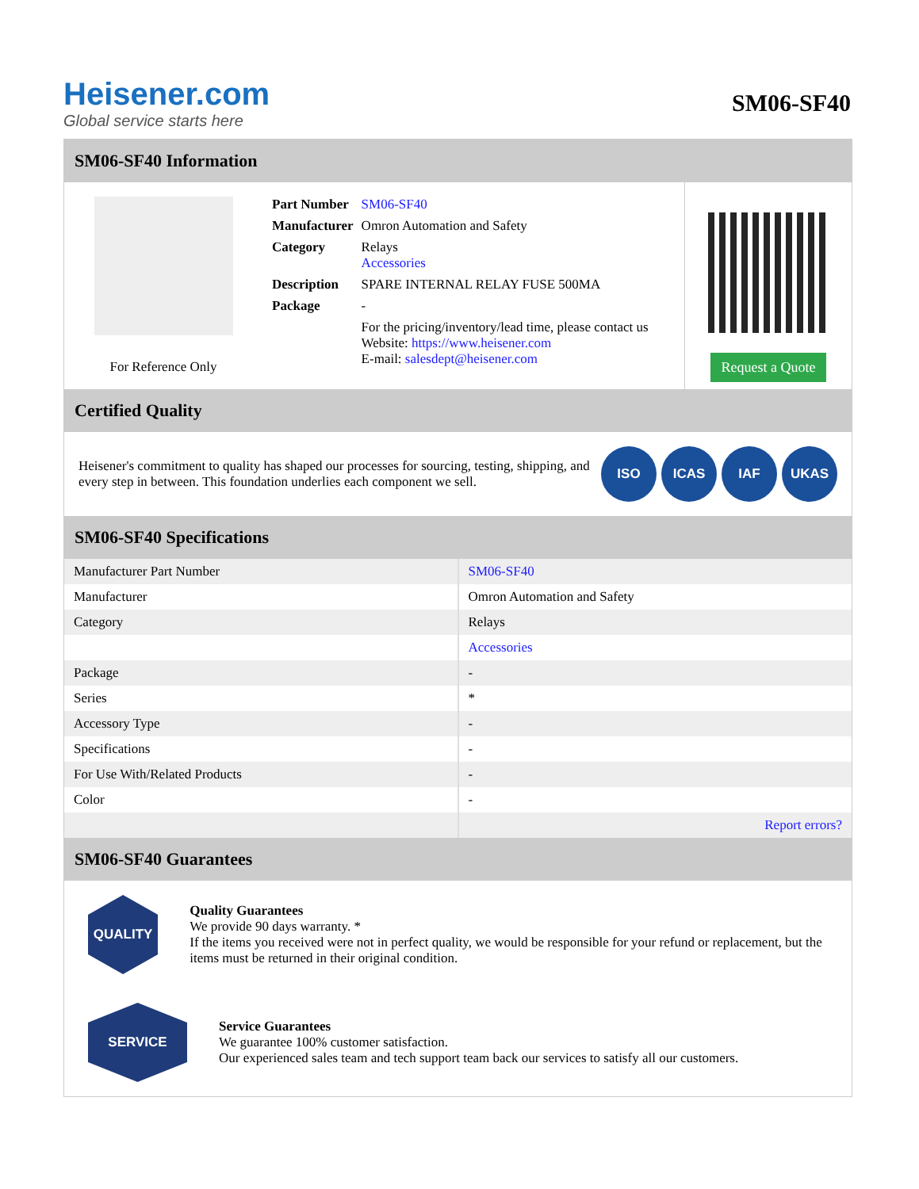Heisener.com
Global service starts here
SM06-SF40
SM06-SF40 Information
For Reference Only
| Part Number | SM06-SF40 |
| Manufacturer | Omron Automation and Safety |
| Category | Relays Accessories |
| Description | SPARE INTERNAL RELAY FUSE 500MA |
| Package | - |
| | For the pricing/inventory/lead time, please contact us Website: https://www.heisener.com E-mail: salesdept@heisener.com |
Request a Quote
Certified Quality
Heisener's commitment to quality has shaped our processes for sourcing, testing, shipping, and every step in between. This foundation underlies each component we sell.
ISO ICAS IAF UKAS
SM06-SF40 Specifications
| Manufacturer Part Number | SM06-SF40 |
| Manufacturer | Omron Automation and Safety |
| Category | Relays |
| | Accessories |
| Package | - |
| Series | * |
| Accessory Type | - |
| Specifications | - |
| For Use With/Related Products | - |
| Color | - |
| | Report errors? |
SM06-SF40 Guarantees
QUALITY
Quality Guarantees
We provide 90 days warranty. *
If the items you received were not in perfect quality, we would be responsible for your refund or replacement, but the items must be returned in their original condition.
SERVICE
Service Guarantees
We guarantee 100% customer satisfaction.
Our experienced sales team and tech support team back our services to satisfy all our customers.